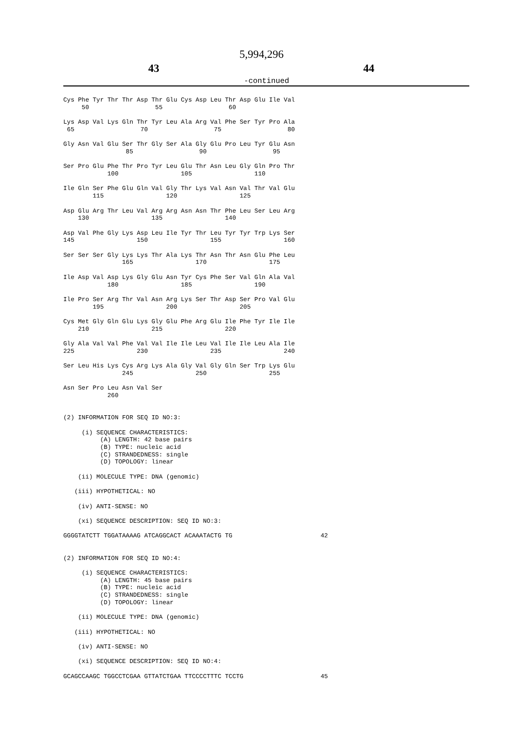5,994,296
43 44
-continued
Cys Phe Tyr Thr Thr Asp Thr Glu Cys Asp Leu Thr Asp Glu Ile Val
     50                  55                  60

Lys Asp Val Lys Gln Thr Tyr Leu Ala Arg Val Phe Ser Tyr Pro Ala
 65                  70                  75                  80

Gly Asn Val Glu Ser Thr Gly Ser Ala Gly Glu Pro Leu Tyr Glu Asn
                 85                  90                  95

Ser Pro Glu Phe Thr Pro Tyr Leu Glu Thr Asn Leu Gly Gln Pro Thr
            100                 105                 110

Ile Gln Ser Phe Glu Gln Val Gly Thr Lys Val Asn Val Thr Val Glu
        115                 120                 125

Asp Glu Arg Thr Leu Val Arg Arg Asn Asn Thr Phe Leu Ser Leu Arg
    130                 135                 140

Asp Val Phe Gly Lys Asp Leu Ile Tyr Thr Leu Tyr Tyr Trp Lys Ser
145                 150                 155                 160

Ser Ser Ser Gly Lys Lys Thr Ala Lys Thr Asn Thr Asn Glu Phe Leu
                165                 170                 175

Ile Asp Val Asp Lys Gly Glu Asn Tyr Cys Phe Ser Val Gln Ala Val
            180                 185                 190

Ile Pro Ser Arg Thr Val Asn Arg Lys Ser Thr Asp Ser Pro Val Glu
        195                 200                 205

Cys Met Gly Gln Glu Lys Gly Glu Phe Arg Glu Ile Phe Tyr Ile Ile
    210                 215                 220

Gly Ala Val Val Phe Val Val Ile Ile Leu Val Ile Ile Leu Ala Ile
225                 230                 235                 240

Ser Leu His Lys Cys Arg Lys Ala Gly Val Gly Gln Ser Trp Lys Glu
                245                 250                 255

Asn Ser Pro Leu Asn Val Ser
            260


(2) INFORMATION FOR SEQ ID NO:3:

     (i) SEQUENCE CHARACTERISTICS:
          (A) LENGTH: 42 base pairs
          (B) TYPE: nucleic acid
          (C) STRANDEDNESS: single
          (D) TOPOLOGY: linear

    (ii) MOLECULE TYPE: DNA (genomic)

   (iii) HYPOTHETICAL: NO

    (iv) ANTI-SENSE: NO

    (xi) SEQUENCE DESCRIPTION: SEQ ID NO:3:

GGGGTATCTT TGGATAAAAG ATCAGGCACT ACAAATACTG TG                        42


(2) INFORMATION FOR SEQ ID NO:4:

     (i) SEQUENCE CHARACTERISTICS:
          (A) LENGTH: 45 base pairs
          (B) TYPE: nucleic acid
          (C) STRANDEDNESS: single
          (D) TOPOLOGY: linear

    (ii) MOLECULE TYPE: DNA (genomic)

   (iii) HYPOTHETICAL: NO

    (iv) ANTI-SENSE: NO

    (xi) SEQUENCE DESCRIPTION: SEQ ID NO:4:

GCAGCCAAGC TGGCCTCGAA GTTATCTGAA TTCCCCTTTC TCCTG                     45